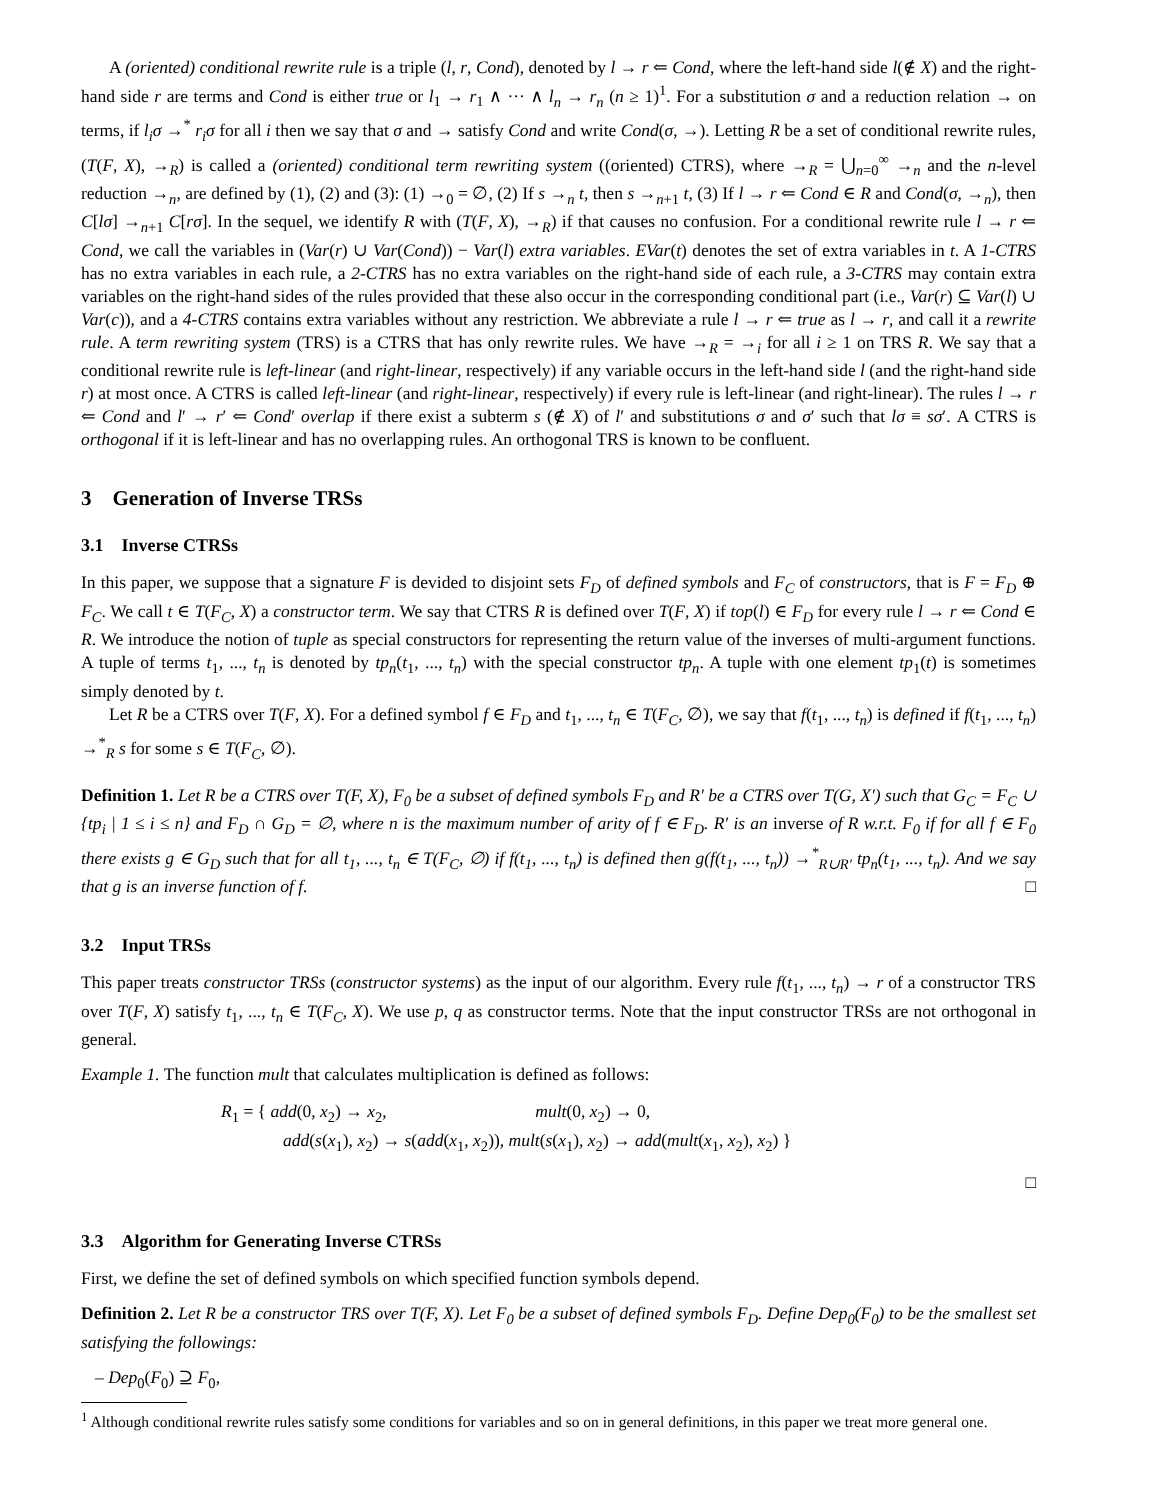A (oriented) conditional rewrite rule is a triple (l, r, Cond), denoted by l → r ⇐ Cond, where the left-hand side l(∉ X) and the right-hand side r are terms and Cond is either true or l<sub>1</sub> → r<sub>1</sub> ∧ ··· ∧ l<sub>n</sub> → r<sub>n</sub> (n ≥ 1)<sup>1</sup>. For a substitution σ and a reduction relation → on terms, if l<sub>i</sub>σ →<sup>*</sup> r<sub>i</sub>σ for all i then we say that σ and → satisfy Cond and write Cond(σ, →). Letting R be a set of conditional rewrite rules, (T(F, X), →<sub>R</sub>) is called a (oriented) conditional term rewriting system ((oriented) CTRS), where →<sub>R</sub> = ⋃<sub>n=0</sub><sup>∞</sup> →<sub>n</sub> and the n-level reduction →<sub>n</sub>, are defined by (1), (2) and (3): (1) →<sub>0</sub> = ∅, (2) If s →<sub>n</sub> t, then s →<sub>n+1</sub> t, (3) If l → r ⇐ Cond ∈ R and Cond(σ, →<sub>n</sub>), then C[lσ] →<sub>n+1</sub> C[rσ]. In the sequel, we identify R with (T(F, X), →<sub>R</sub>) if that causes no confusion. For a conditional rewrite rule l → r ⇐ Cond, we call the variables in (Var(r) ∪ Var(Cond)) − Var(l) extra variables. EVar(t) denotes the set of extra variables in t. A 1-CTRS has no extra variables in each rule, a 2-CTRS has no extra variables on the right-hand side of each rule, a 3-CTRS may contain extra variables on the right-hand sides of the rules provided that these also occur in the corresponding conditional part (i.e., Var(r) ⊆ Var(l) ∪ Var(c)), and a 4-CTRS contains extra variables without any restriction. We abbreviate a rule l → r ⇐ true as l → r, and call it a rewrite rule. A term rewriting system (TRS) is a CTRS that has only rewrite rules. We have →<sub>R</sub> = →<sub>i</sub> for all i ≥ 1 on TRS R. We say that a conditional rewrite rule is left-linear (and right-linear, respectively) if any variable occurs in the left-hand side l (and the right-hand side r) at most once. A CTRS is called left-linear (and right-linear, respectively) if every rule is left-linear (and right-linear). The rules l → r ⇐ Cond and l′ → r′ ⇐ Cond′ overlap if there exist a subterm s (∉ X) of l′ and substitutions σ and σ′ such that lσ ≡ sσ′. A CTRS is orthogonal if it is left-linear and has no overlapping rules. An orthogonal TRS is known to be confluent.
3 Generation of Inverse TRSs
3.1 Inverse CTRSs
In this paper, we suppose that a signature F is devided to disjoint sets F<sub>D</sub> of defined symbols and F<sub>C</sub> of constructors, that is F = F<sub>D</sub> ⊕ F<sub>C</sub>. We call t ∈ T(F<sub>C</sub>, X) a constructor term. We say that CTRS R is defined over T(F, X) if top(l) ∈ F<sub>D</sub> for every rule l → r ⇐ Cond ∈ R. We introduce the notion of tuple as special constructors for representing the return value of the inverses of multi-argument functions. A tuple of terms t<sub>1</sub>, ..., t<sub>n</sub> is denoted by tp<sub>n</sub>(t<sub>1</sub>, ..., t<sub>n</sub>) with the special constructor tp<sub>n</sub>. A tuple with one element tp<sub>1</sub>(t) is sometimes simply denoted by t.
Let R be a CTRS over T(F, X). For a defined symbol f ∈ F<sub>D</sub> and t<sub>1</sub>, ..., t<sub>n</sub> ∈ T(F<sub>C</sub>, ∅), we say that f(t<sub>1</sub>, ..., t<sub>n</sub>) is defined if f(t<sub>1</sub>, ..., t<sub>n</sub>) →<sup>*</sup><sub>R</sub> s for some s ∈ T(F<sub>C</sub>, ∅).
Definition 1. Let R be a CTRS over T(F, X), F<sub>0</sub> be a subset of defined symbols F<sub>D</sub> and R′ be a CTRS over T(G, X′) such that G<sub>C</sub> = F<sub>C</sub> ∪ {tp<sub>i</sub> | 1 ≤ i ≤ n} and F<sub>D</sub> ∩ G<sub>D</sub> = ∅, where n is the maximum number of arity of f ∈ F<sub>D</sub>. R′ is an inverse of R w.r.t. F<sub>0</sub> if for all f ∈ F<sub>0</sub> there exists g ∈ G<sub>D</sub> such that for all t<sub>1</sub>, ..., t<sub>n</sub> ∈ T(F<sub>C</sub>, ∅) if f(t<sub>1</sub>, ..., t<sub>n</sub>) is defined then g(f(t<sub>1</sub>, ..., t<sub>n</sub>)) →<sup>*</sup><sub>R∪R′</sub> tp<sub>n</sub>(t<sub>1</sub>, ..., t<sub>n</sub>). And we say that g is an inverse function of f. □
3.2 Input TRSs
This paper treats constructor TRSs (constructor systems) as the input of our algorithm. Every rule f(t<sub>1</sub>, ..., t<sub>n</sub>) → r of a constructor TRS over T(F, X) satisfy t<sub>1</sub>, ..., t<sub>n</sub> ∈ T(F<sub>C</sub>, X). We use p, q as constructor terms. Note that the input constructor TRSs are not orthogonal in general.
Example 1. The function mult that calculates multiplication is defined as follows:
R<sub>1</sub> = { add(0, x<sub>2</sub>) → x<sub>2</sub>, mult(0, x<sub>2</sub>) → 0,
add(s(x<sub>1</sub>), x<sub>2</sub>) → s(add(x<sub>1</sub>, x<sub>2</sub>)), mult(s(x<sub>1</sub>), x<sub>2</sub>) → add(mult(x<sub>1</sub>, x<sub>2</sub>), x<sub>2</sub>) }
□
3.3 Algorithm for Generating Inverse CTRSs
First, we define the set of defined symbols on which specified function symbols depend.
Definition 2. Let R be a constructor TRS over T(F, X). Let F<sub>0</sub> be a subset of defined symbols F<sub>D</sub>. Define Dep<sub>0</sub>(F<sub>0</sub>) to be the smallest set satisfying the followings:
– Dep<sub>0</sub>(F<sub>0</sub>) ⊇ F<sub>0</sub>,
<sup>1</sup> Although conditional rewrite rules satisfy some conditions for variables and so on in general definitions, in this paper we treat more general one.